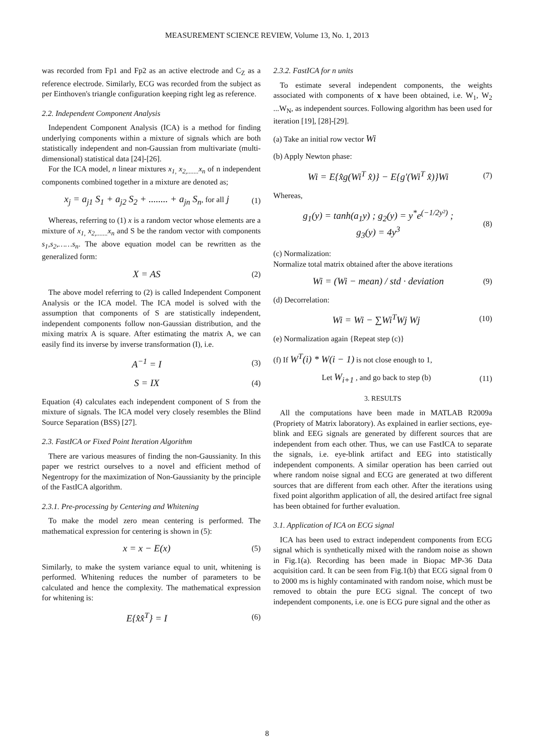MEASUREMENT SCIENCE REVIEW, Volume 13, No. 1, 2013
was recorded from Fp1 and Fp2 as an active electrode and C<sub>Z</sub> as a reference electrode. Similarly, ECG was recorded from the subject as per Einthoven's triangle configuration keeping right leg as reference.
2.2. Independent Component Analysis
Independent Component Analysis (ICA) is a method for finding underlying components within a mixture of signals which are both statistically independent and non-Gaussian from multivariate (multi-dimensional) statistical data [24]-[26].
For the ICA model, n linear mixtures x<sub>1,</sub> x<sub>2,.......</sub>x<sub>n</sub> of n independent components combined together in a mixture are denoted as;
x<sub>j</sub> = a<sub>j1</sub> S<sub>1</sub> + a<sub>j2</sub> S<sub>2</sub> + ........ + a<sub>jn</sub> S<sub>n</sub>, for all j (1)
Whereas, referring to (1) x is a random vector whose elements are a mixture of x<sub>1,</sub> x<sub>2,.......</sub>x<sub>n</sub> and S be the random vector with components s<sub>1</sub>,s<sub>2</sub>,……s<sub>n</sub>. The above equation model can be rewritten as the generalized form:
X = AS (2)
The above model referring to (2) is called Independent Component Analysis or the ICA model. The ICA model is solved with the assumption that components of S are statistically independent, independent components follow non-Gaussian distribution, and the mixing matrix A is square. After estimating the matrix A, we can easily find its inverse by inverse transformation (I), i.e.
A<sup>−1</sup> = I (3)
S = IX (4)
Equation (4) calculates each independent component of S from the mixture of signals. The ICA model very closely resembles the Blind Source Separation (BSS) [27].
2.3. FastICA or Fixed Point Iteration Algorithm
There are various measures of finding the non-Gaussianity. In this paper we restrict ourselves to a novel and efficient method of Negentropy for the maximization of Non-Gaussianity by the principle of the FastICA algorithm.
2.3.1. Pre-processing by Centering and Whitening
To make the model zero mean centering is performed. The mathematical expression for centering is shown in (5):
x = x − E(x) (5)
Similarly, to make the system variance equal to unit, whitening is performed. Whitening reduces the number of parameters to be calculated and hence the complexity. The mathematical expression for whitening is:
E{x̂x̂<sup>T</sup>} = I (6)
2.3.2. FastICA for n units
To estimate several independent components, the weights associated with components of x have been obtained, i.e. W<sub>1</sub>, W<sub>2</sub> ...W<sub>N</sub>, as independent sources. Following algorithm has been used for iteration [19], [28]-[29].
(a) Take an initial row vector Wi
(b) Apply Newton phase:
Wi = E{x̂g(Wi<sup>T</sup> x̂)} − E{g'(Wi<sup>T</sup> x̂)}Wi (7)
Whereas,
g<sub>1</sub>(y) = tanh(a<sub>1</sub>y) ; g<sub>2</sub>(y) = y<sup>*</sup>e<sup>(−1/2y²)</sup> ;
g<sub>3</sub>(y) = 4y<sup>3</sup> (8)
(c) Normalization:
Normalize total matrix obtained after the above iterations
Wi = (Wi − mean) / std · deviation (9)
(d) Decorrelation:
Wi = Wi − ∑Wi<sup>T</sup>Wj Wj (10)
(e) Normalization again {Repeat step (c)}
(f) If W<sup>T</sup>(i) * W(i − 1) is not close enough to 1,
Let W<sub>i+1</sub> , and go back to step (b) (11)
3. RESULTS
All the computations have been made in MATLAB R2009a (Propriety of Matrix laboratory). As explained in earlier sections, eye-blink and EEG signals are generated by different sources that are independent from each other. Thus, we can use FastICA to separate the signals, i.e. eye-blink artifact and EEG into statistically independent components. A similar operation has been carried out where random noise signal and ECG are generated at two different sources that are different from each other. After the iterations using fixed point algorithm application of all, the desired artifact free signal has been obtained for further evaluation.
3.1. Application of ICA on ECG signal
ICA has been used to extract independent components from ECG signal which is synthetically mixed with the random noise as shown in Fig.1(a). Recording has been made in Biopac MP-36 Data acquisition card. It can be seen from Fig.1(b) that ECG signal from 0 to 2000 ms is highly contaminated with random noise, which must be removed to obtain the pure ECG signal. The concept of two independent components, i.e. one is ECG pure signal and the other as
8